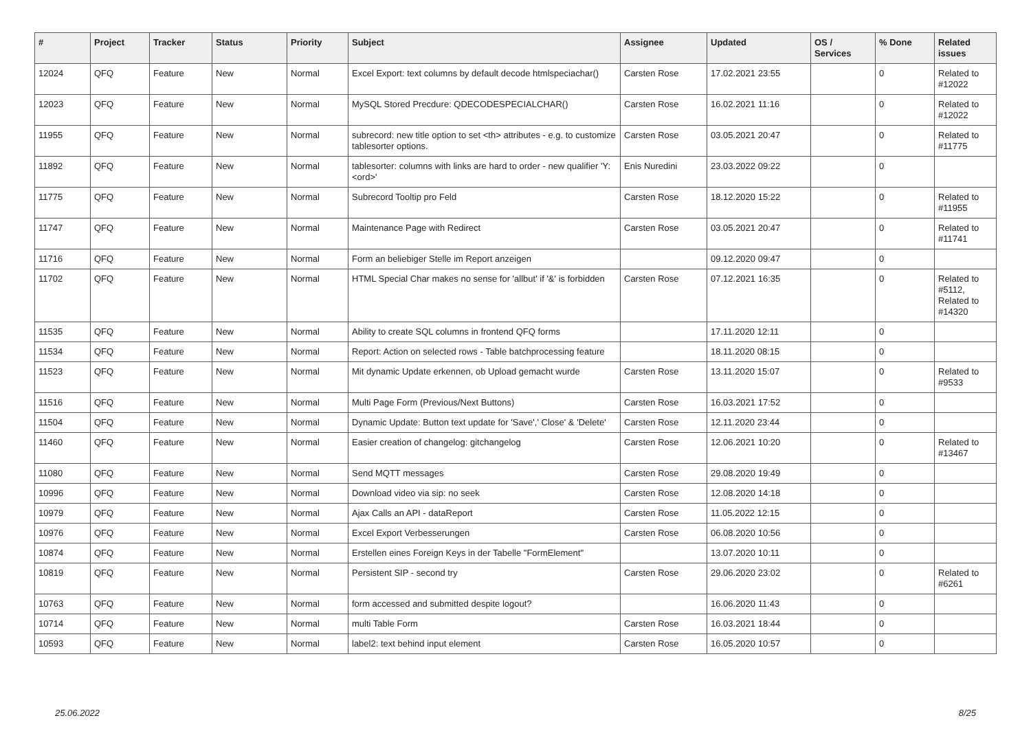| # | Project | Tracker | Status | Priority | Subject | Assignee | Updated | OS / Services | % Done | Related issues |
| --- | --- | --- | --- | --- | --- | --- | --- | --- | --- | --- |
| 12024 | QFQ | Feature | New | Normal | Excel Export: text columns by default decode htmlspeciachar() | Carsten Rose | 17.02.2021 23:55 | | 0 | Related to #12022 |
| 12023 | QFQ | Feature | New | Normal | MySQL Stored Precdure: QDECODESPECIALCHAR() | Carsten Rose | 16.02.2021 11:16 | | 0 | Related to #12022 |
| 11955 | QFQ | Feature | New | Normal | subrecord: new title option to set <th> attributes - e.g. to customize tablesorter options. | Carsten Rose | 03.05.2021 20:47 | | 0 | Related to #11775 |
| 11892 | QFQ | Feature | New | Normal | tablesorter: columns with links are hard to order - new qualifier 'Y:<ord>' | Enis Nuredini | 23.03.2022 09:22 | | 0 | |
| 11775 | QFQ | Feature | New | Normal | Subrecord Tooltip pro Feld | Carsten Rose | 18.12.2020 15:22 | | 0 | Related to #11955 |
| 11747 | QFQ | Feature | New | Normal | Maintenance Page with Redirect | Carsten Rose | 03.05.2021 20:47 | | 0 | Related to #11741 |
| 11716 | QFQ | Feature | New | Normal | Form an beliebiger Stelle im Report anzeigen | | 09.12.2020 09:47 | | 0 | |
| 11702 | QFQ | Feature | New | Normal | HTML Special Char makes no sense for 'allbut' if '&' is forbidden | Carsten Rose | 07.12.2021 16:35 | | 0 | Related to #5112, Related to #14320 |
| 11535 | QFQ | Feature | New | Normal | Ability to create SQL columns in frontend QFQ forms | | 17.11.2020 12:11 | | 0 | |
| 11534 | QFQ | Feature | New | Normal | Report: Action on selected rows - Table batchprocessing feature | | 18.11.2020 08:15 | | 0 | |
| 11523 | QFQ | Feature | New | Normal | Mit dynamic Update erkennen, ob Upload gemacht wurde | Carsten Rose | 13.11.2020 15:07 | | 0 | Related to #9533 |
| 11516 | QFQ | Feature | New | Normal | Multi Page Form (Previous/Next Buttons) | Carsten Rose | 16.03.2021 17:52 | | 0 | |
| 11504 | QFQ | Feature | New | Normal | Dynamic Update: Button text update for 'Save',' Close' & 'Delete' | Carsten Rose | 12.11.2020 23:44 | | 0 | |
| 11460 | QFQ | Feature | New | Normal | Easier creation of changelog: gitchangelog | Carsten Rose | 12.06.2021 10:20 | | 0 | Related to #13467 |
| 11080 | QFQ | Feature | New | Normal | Send MQTT messages | Carsten Rose | 29.08.2020 19:49 | | 0 | |
| 10996 | QFQ | Feature | New | Normal | Download video via sip: no seek | Carsten Rose | 12.08.2020 14:18 | | 0 | |
| 10979 | QFQ | Feature | New | Normal | Ajax Calls an API - dataReport | Carsten Rose | 11.05.2022 12:15 | | 0 | |
| 10976 | QFQ | Feature | New | Normal | Excel Export Verbesserungen | Carsten Rose | 06.08.2020 10:56 | | 0 | |
| 10874 | QFQ | Feature | New | Normal | Erstellen eines Foreign Keys in der Tabelle "FormElement" | | 13.07.2020 10:11 | | 0 | |
| 10819 | QFQ | Feature | New | Normal | Persistent SIP - second try | Carsten Rose | 29.06.2020 23:02 | | 0 | Related to #6261 |
| 10763 | QFQ | Feature | New | Normal | form accessed and submitted despite logout? | | 16.06.2020 11:43 | | 0 | |
| 10714 | QFQ | Feature | New | Normal | multi Table Form | Carsten Rose | 16.03.2021 18:44 | | 0 | |
| 10593 | QFQ | Feature | New | Normal | label2: text behind input element | Carsten Rose | 16.05.2020 10:57 | | 0 | |
25.06.2022 8/25